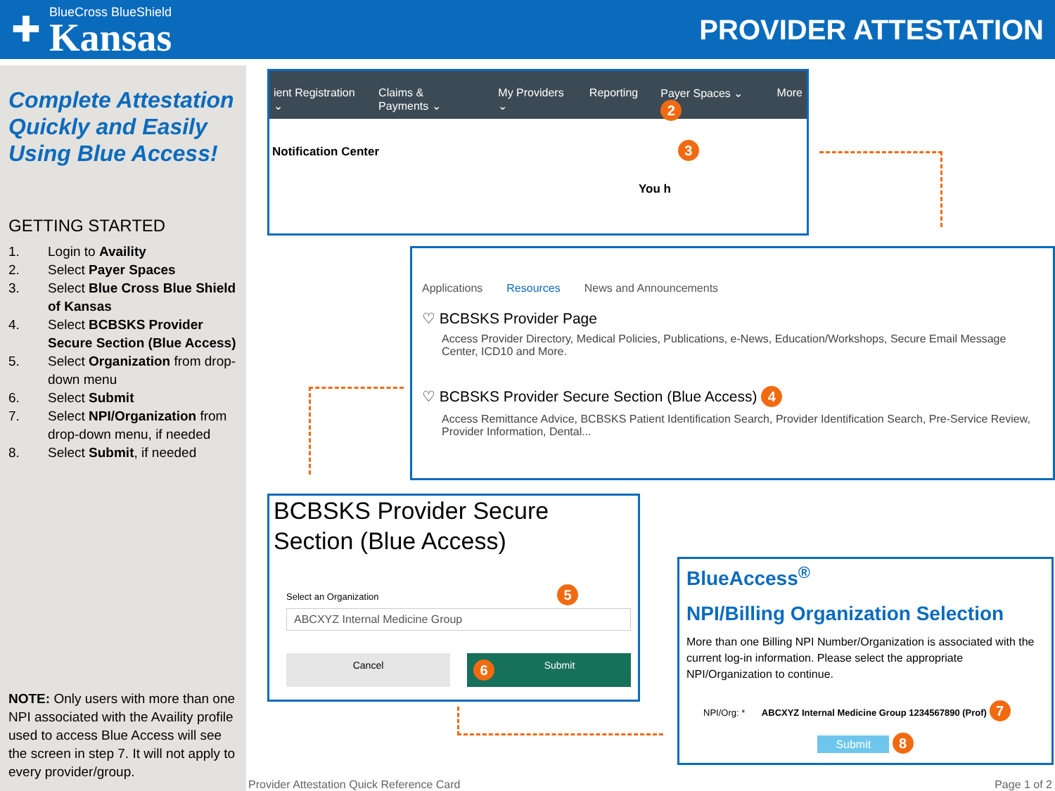✚
BlueCross BlueShield
Kansas
PROVIDER ATTESTATION
Complete Attestation Quickly and Easily Using Blue Access!
GETTING STARTED
1. Login to Availity
2. Select Payer Spaces
3. Select Blue Cross Blue Shield of Kansas
4. Select BCBSKS Provider Secure Section (Blue Access)
5. Select Organization from drop-down menu
6. Select Submit
7. Select NPI/Organization from drop-down menu, if needed
8. Select Submit, if needed
NOTE: Only users with more than one NPI associated with the Availity profile used to access Blue Access will see the screen in step 7. It will not apply to every provider/group.
ient Registration ⌄ Claims & Payments ⌄ My Providers ⌄ Reporting Payer Spaces ⌄ 2 More
Notification Center 3
You h
Applications Resources News and Announcements
♡ BCBSKS Provider Page
Access Provider Directory, Medical Policies, Publications, e-News, Education/Workshops, Secure Email Message Center, ICD10 and More.
♡ BCBSKS Provider Secure Section (Blue Access) 4
Access Remittance Advice, BCBSKS Patient Identification Search, Provider Identification Search, Pre-Service Review, Provider Information, Dental...
BCBSKS Provider Secure Section (Blue Access)
Select an Organization 5
ABCXYZ Internal Medicine Group
Cancel
6 Submit
BlueAccess<sup>®</sup>
NPI/Billing Organization Selection
More than one Billing NPI Number/Organization is associated with the current log-in information. Please select the appropriate NPI/Organization to continue.
NPI/Org: * ABCXYZ Internal Medicine Group 1234567890 (Prof) 7
Submit 8
Provider Attestation Quick Reference Card
Page 1 of 2